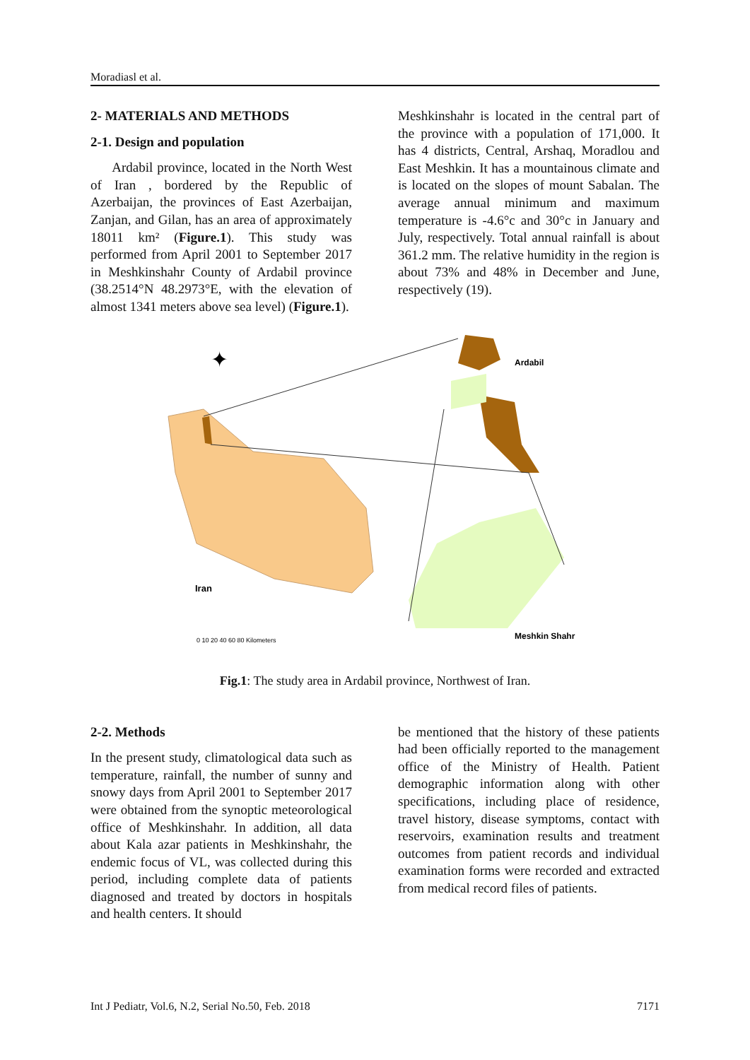Moradiasl et al.
2- MATERIALS AND METHODS
2-1. Design and population
Ardabil province, located in the North West of Iran , bordered by the Republic of Azerbaijan, the provinces of East Azerbaijan, Zanjan, and Gilan, has an area of approximately 18011 km² (Figure.1). This study was performed from April 2001 to September 2017 in Meshkinshahr County of Ardabil province (38.2514°N 48.2973°E, with the elevation of almost 1341 meters above sea level) (Figure.1).
Meshkinshahr is located in the central part of the province with a population of 171,000. It has 4 districts, Central, Arshaq, Moradlou and East Meshkin. It has a mountainous climate and is located on the slopes of mount Sabalan. The average annual minimum and maximum temperature is -4.6°c and 30°c in January and July, respectively. Total annual rainfall is about 361.2 mm. The relative humidity in the region is about 73% and 48% in December and June, respectively (19).
✦
Ardabil
Iran
Meshkin Shahr
0 10 20 40 60 80 Kilometers
Fig.1: The study area in Ardabil province, Northwest of Iran.
2-2. Methods
In the present study, climatological data such as temperature, rainfall, the number of sunny and snowy days from April 2001 to September 2017 were obtained from the synoptic meteorological office of Meshkinshahr. In addition, all data about Kala azar patients in Meshkinshahr, the endemic focus of VL, was collected during this period, including complete data of patients diagnosed and treated by doctors in hospitals and health centers. It should
be mentioned that the history of these patients had been officially reported to the management office of the Ministry of Health. Patient demographic information along with other specifications, including place of residence, travel history, disease symptoms, contact with reservoirs, examination results and treatment outcomes from patient records and individual examination forms were recorded and extracted from medical record files of patients.
Int J Pediatr, Vol.6, N.2, Serial No.50, Feb. 2018 7171